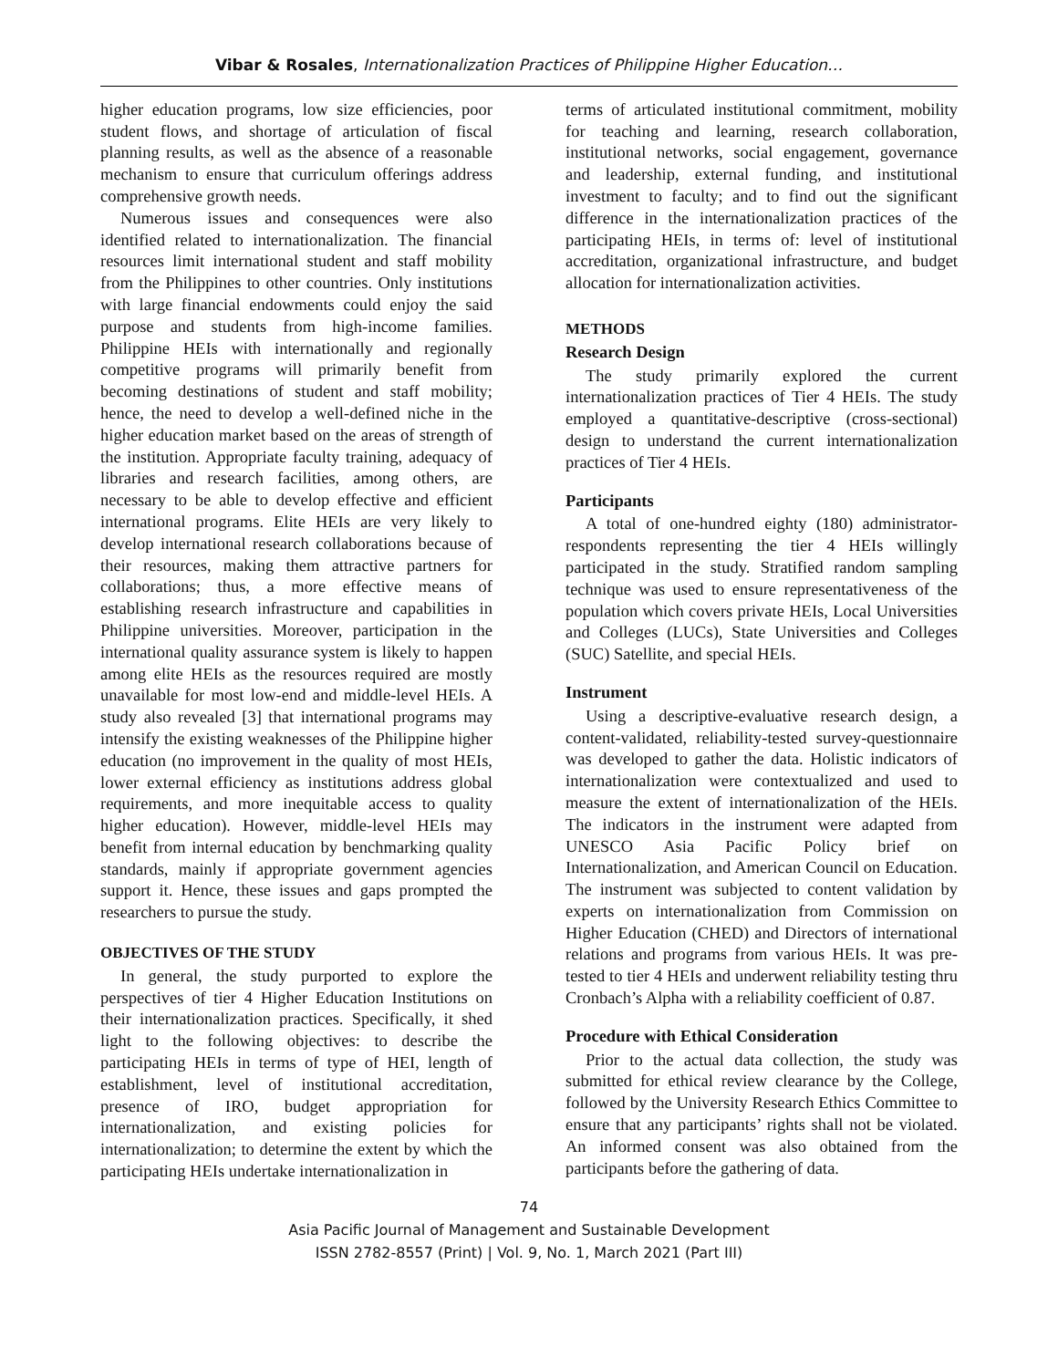Vibar & Rosales, Internationalization Practices of Philippine Higher Education…
higher education programs, low size efficiencies, poor student flows, and shortage of articulation of fiscal planning results, as well as the absence of a reasonable mechanism to ensure that curriculum offerings address comprehensive growth needs.
Numerous issues and consequences were also identified related to internationalization. The financial resources limit international student and staff mobility from the Philippines to other countries. Only institutions with large financial endowments could enjoy the said purpose and students from high-income families. Philippine HEIs with internationally and regionally competitive programs will primarily benefit from becoming destinations of student and staff mobility; hence, the need to develop a well-defined niche in the higher education market based on the areas of strength of the institution. Appropriate faculty training, adequacy of libraries and research facilities, among others, are necessary to be able to develop effective and efficient international programs. Elite HEIs are very likely to develop international research collaborations because of their resources, making them attractive partners for collaborations; thus, a more effective means of establishing research infrastructure and capabilities in Philippine universities. Moreover, participation in the international quality assurance system is likely to happen among elite HEIs as the resources required are mostly unavailable for most low-end and middle-level HEIs. A study also revealed [3] that international programs may intensify the existing weaknesses of the Philippine higher education (no improvement in the quality of most HEIs, lower external efficiency as institutions address global requirements, and more inequitable access to quality higher education). However, middle-level HEIs may benefit from internal education by benchmarking quality standards, mainly if appropriate government agencies support it. Hence, these issues and gaps prompted the researchers to pursue the study.
OBJECTIVES OF THE STUDY
In general, the study purported to explore the perspectives of tier 4 Higher Education Institutions on their internationalization practices. Specifically, it shed light to the following objectives: to describe the participating HEIs in terms of type of HEI, length of establishment, level of institutional accreditation, presence of IRO, budget appropriation for internationalization, and existing policies for internationalization; to determine the extent by which the participating HEIs undertake internationalization in
terms of articulated institutional commitment, mobility for teaching and learning, research collaboration, institutional networks, social engagement, governance and leadership, external funding, and institutional investment to faculty; and to find out the significant difference in the internationalization practices of the participating HEIs, in terms of: level of institutional accreditation, organizational infrastructure, and budget allocation for internationalization activities.
METHODS
Research Design
The study primarily explored the current internationalization practices of Tier 4 HEIs. The study employed a quantitative-descriptive (cross-sectional) design to understand the current internationalization practices of Tier 4 HEIs.
Participants
A total of one-hundred eighty (180) administrator-respondents representing the tier 4 HEIs willingly participated in the study. Stratified random sampling technique was used to ensure representativeness of the population which covers private HEIs, Local Universities and Colleges (LUCs), State Universities and Colleges (SUC) Satellite, and special HEIs.
Instrument
Using a descriptive-evaluative research design, a content-validated, reliability-tested survey-questionnaire was developed to gather the data. Holistic indicators of internationalization were contextualized and used to measure the extent of internationalization of the HEIs. The indicators in the instrument were adapted from UNESCO Asia Pacific Policy brief on Internationalization, and American Council on Education. The instrument was subjected to content validation by experts on internationalization from Commission on Higher Education (CHED) and Directors of international relations and programs from various HEIs. It was pre-tested to tier 4 HEIs and underwent reliability testing thru Cronbach’s Alpha with a reliability coefficient of 0.87.
Procedure with Ethical Consideration
Prior to the actual data collection, the study was submitted for ethical review clearance by the College, followed by the University Research Ethics Committee to ensure that any participants’ rights shall not be violated. An informed consent was also obtained from the participants before the gathering of data.
74
Asia Pacific Journal of Management and Sustainable Development
ISSN 2782-8557 (Print) | Vol. 9, No. 1, March 2021 (Part III)